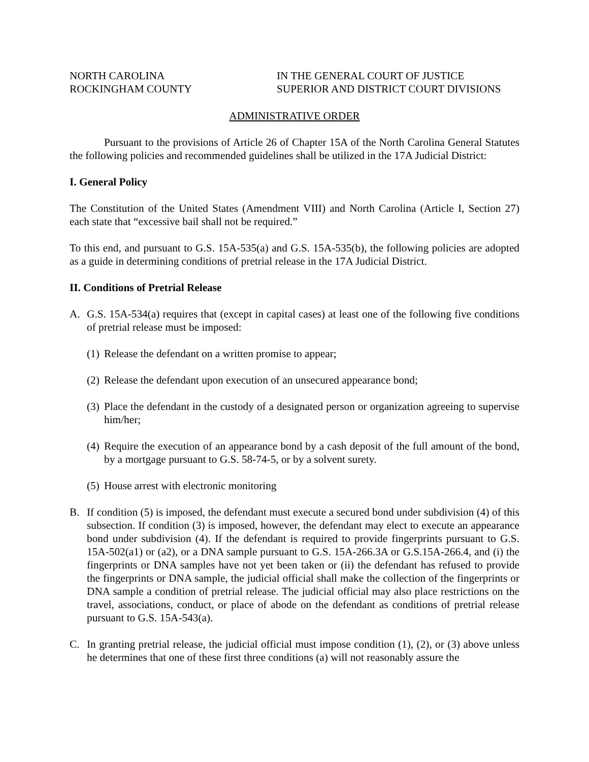NORTH CAROLINA
ROCKINGHAM COUNTY
IN THE GENERAL COURT OF JUSTICE
SUPERIOR AND DISTRICT COURT DIVISIONS
ADMINISTRATIVE ORDER
Pursuant to the provisions of Article 26 of Chapter 15A of the North Carolina General Statutes the following policies and recommended guidelines shall be utilized in the 17A Judicial District:
I. General Policy
The Constitution of the United States (Amendment VIII) and North Carolina (Article I, Section 27) each state that “excessive bail shall not be required.”
To this end, and pursuant to G.S. 15A-535(a) and G.S. 15A-535(b), the following policies are adopted as a guide in determining conditions of pretrial release in the 17A Judicial District.
II. Conditions of Pretrial Release
A. G.S. 15A-534(a) requires that (except in capital cases) at least one of the following five conditions of pretrial release must be imposed:
(1)
Release the defendant on a written promise to appear;
(2)
Release the defendant upon execution of an unsecured appearance bond;
(3)
Place the defendant in the custody of a designated person or organization agreeing to supervise him/her;
(4)
Require the execution of an appearance bond by a cash deposit of the full amount of the bond, by a mortgage pursuant to G.S. 58-74-5, or by a solvent surety.
(5)
House arrest with electronic monitoring
B. If condition (5) is imposed, the defendant must execute a secured bond under subdivision (4) of this subsection. If condition (3) is imposed, however, the defendant may elect to execute an appearance bond under subdivision (4). If the defendant is required to provide fingerprints pursuant to G.S. 15A-502(a1) or (a2), or a DNA sample pursuant to G.S. 15A-266.3A or G.S.15A-266.4, and (i) the fingerprints or DNA samples have not yet been taken or (ii) the defendant has refused to provide the fingerprints or DNA sample, the judicial official shall make the collection of the fingerprints or DNA sample a condition of pretrial release. The judicial official may also place restrictions on the travel, associations, conduct, or place of abode on the defendant as conditions of pretrial release pursuant to G.S. 15A-543(a).
C. In granting pretrial release, the judicial official must impose condition (1), (2), or (3) above unless he determines that one of these first three conditions (a) will not reasonably assure the